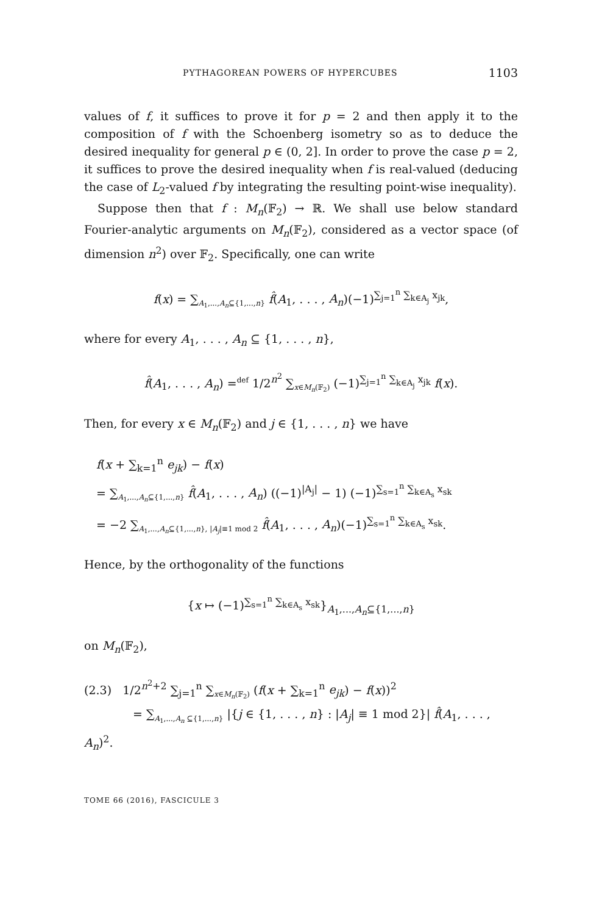PYTHAGOREAN POWERS OF HYPERCUBES 1103
values of f, it suffices to prove it for p = 2 and then apply it to the composition of f with the Schoenberg isometry so as to deduce the desired inequality for general p ∈ (0, 2]. In order to prove the case p = 2, it suffices to prove the desired inequality when f is real-valued (deducing the case of L<sub>2</sub>-valued f by integrating the resulting point-wise inequality).
Suppose then that f : M<sub>n</sub>(𝔽<sub>2</sub>) → ℝ. We shall use below standard Fourier-analytic arguments on M<sub>n</sub>(𝔽<sub>2</sub>), considered as a vector space (of dimension n<sup>2</sup>) over 𝔽<sub>2</sub>. Specifically, one can write
f(x) = ∑<sub>A<sub>1</sub>,...,A<sub>n</sub>⊆{1,...,n}</sub> f̂(A<sub>1</sub>, . . . , A<sub>n</sub>)(−1)<sup>∑<sub>j=1</sub><sup>n</sup> ∑<sub>k∈A<sub>j</sub></sub> x<sub>jk</sub></sup>,
where for every A<sub>1</sub>, . . . , A<sub>n</sub> ⊆ {1, . . . , n},
f̂(A<sub>1</sub>, . . . , A<sub>n</sub>) =<sup>def</sup> 1/2<sup>n<sup>2</sup></sup> ∑<sub>x∈M<sub>n</sub>(𝔽<sub>2</sub>)</sub> (−1)<sup>∑<sub>j=1</sub><sup>n</sup> ∑<sub>k∈A<sub>j</sub></sub> x<sub>jk</sub></sup> f(x).
Then, for every x ∈ M<sub>n</sub>(𝔽<sub>2</sub>) and j ∈ {1, . . . , n} we have
f(x + ∑<sub>k=1</sub><sup>n</sup> e<sub>jk</sub>) − f(x)
= ∑<sub>A<sub>1</sub>,...,A<sub>n</sub>⊆{1,...,n}</sub> f̂(A<sub>1</sub>, . . . , A<sub>n</sub>) ((−1)<sup>|A<sub>j</sub>|</sup> − 1) (−1)<sup>∑<sub>s=1</sub><sup>n</sup> ∑<sub>k∈A<sub>s</sub></sub> x<sub>sk</sub></sup>
= −2 ∑<sub>A<sub>1</sub>,...,A<sub>n</sub>⊆{1,...,n}, |A<sub>j</sub>|≡1 mod 2</sub> f̂(A<sub>1</sub>, . . . , A<sub>n</sub>)(−1)<sup>∑<sub>s=1</sub><sup>n</sup> ∑<sub>k∈A<sub>s</sub></sub> x<sub>sk</sub></sup>.
Hence, by the orthogonality of the functions
{x ↦ (−1)<sup>∑<sub>s=1</sub><sup>n</sup> ∑<sub>k∈A<sub>s</sub></sub> x<sub>sk</sub></sup>}<sub>A<sub>1</sub>,...,A<sub>n</sub>⊆{1,...,n}</sub>
on M<sub>n</sub>(𝔽<sub>2</sub>),
(2.3) 1/2<sup>n<sup>2</sup>+2</sup> ∑<sub>j=1</sub><sup>n</sup> ∑<sub>x∈M<sub>n</sub>(𝔽<sub>2</sub>)</sub> (f(x + ∑<sub>k=1</sub><sup>n</sup> e<sub>jk</sub>) − f(x))<sup>2</sup>
= ∑<sub>A<sub>1</sub>,...,A<sub>n</sub> ⊆{1,...,n}</sub> |{j ∈ {1, . . . , n} : |A<sub>j</sub>| ≡ 1 mod 2}| f̂(A<sub>1</sub>, . . . , A<sub>n</sub>)<sup>2</sup>.
TOME 66 (2016), FASCICULE 3